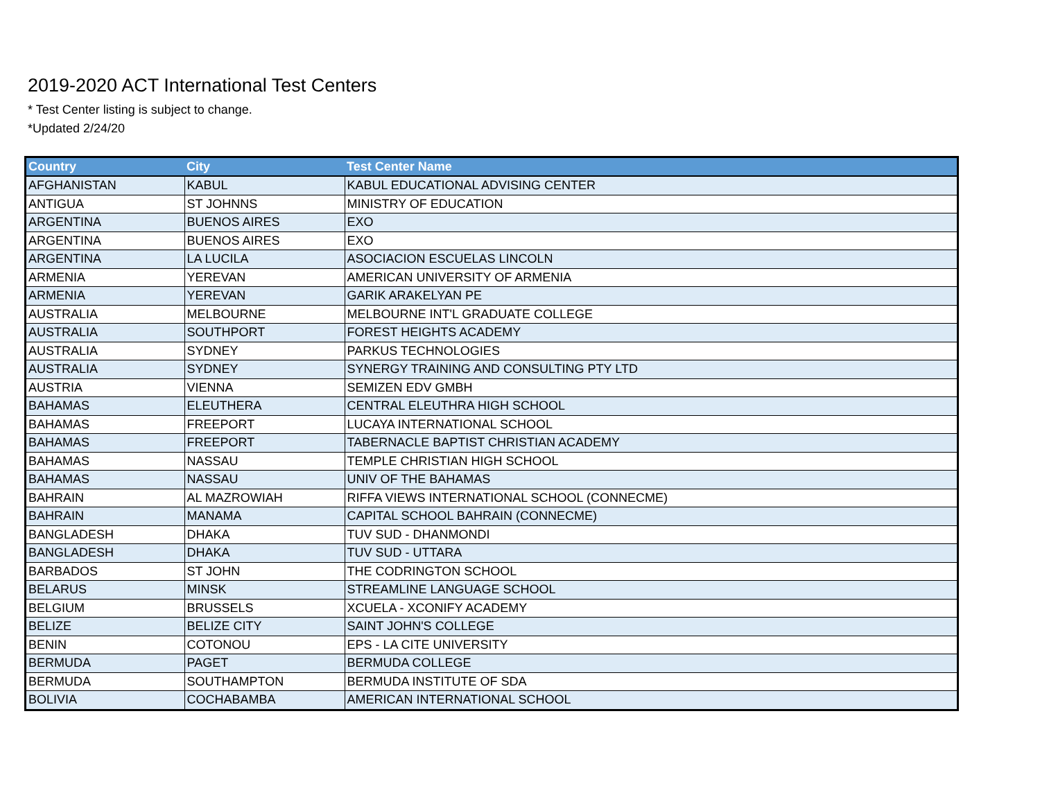2019-2020 ACT International Test Centers
* Test Center listing is subject to change.
*Updated 2/24/20
| Country | City | Test Center Name |
| --- | --- | --- |
| AFGHANISTAN | KABUL | KABUL EDUCATIONAL ADVISING CENTER |
| ANTIGUA | ST JOHNNS | MINISTRY OF EDUCATION |
| ARGENTINA | BUENOS AIRES | EXO |
| ARGENTINA | BUENOS AIRES | EXO |
| ARGENTINA | LA LUCILA | ASOCIACION ESCUELAS LINCOLN |
| ARMENIA | YEREVAN | AMERICAN UNIVERSITY OF ARMENIA |
| ARMENIA | YEREVAN | GARIK ARAKELYAN PE |
| AUSTRALIA | MELBOURNE | MELBOURNE INT'L GRADUATE COLLEGE |
| AUSTRALIA | SOUTHPORT | FOREST HEIGHTS ACADEMY |
| AUSTRALIA | SYDNEY | PARKUS TECHNOLOGIES |
| AUSTRALIA | SYDNEY | SYNERGY TRAINING AND CONSULTING PTY LTD |
| AUSTRIA | VIENNA | SEMIZEN EDV GMBH |
| BAHAMAS | ELEUTHERA | CENTRAL ELEUTHRA HIGH SCHOOL |
| BAHAMAS | FREEPORT | LUCAYA INTERNATIONAL SCHOOL |
| BAHAMAS | FREEPORT | TABERNACLE BAPTIST CHRISTIAN ACADEMY |
| BAHAMAS | NASSAU | TEMPLE CHRISTIAN HIGH SCHOOL |
| BAHAMAS | NASSAU | UNIV OF THE BAHAMAS |
| BAHRAIN | AL MAZROWIAH | RIFFA VIEWS INTERNATIONAL SCHOOL (CONNECME) |
| BAHRAIN | MANAMA | CAPITAL SCHOOL BAHRAIN (CONNECME) |
| BANGLADESH | DHAKA | TUV SUD - DHANMONDI |
| BANGLADESH | DHAKA | TUV SUD - UTTARA |
| BARBADOS | ST JOHN | THE CODRINGTON SCHOOL |
| BELARUS | MINSK | STREAMLINE LANGUAGE SCHOOL |
| BELGIUM | BRUSSELS | XCUELA - XCONIFY ACADEMY |
| BELIZE | BELIZE CITY | SAINT JOHN'S COLLEGE |
| BENIN | COTONOU | EPS - LA CITE UNIVERSITY |
| BERMUDA | PAGET | BERMUDA COLLEGE |
| BERMUDA | SOUTHAMPTON | BERMUDA INSTITUTE OF SDA |
| BOLIVIA | COCHABAMBA | AMERICAN INTERNATIONAL SCHOOL |